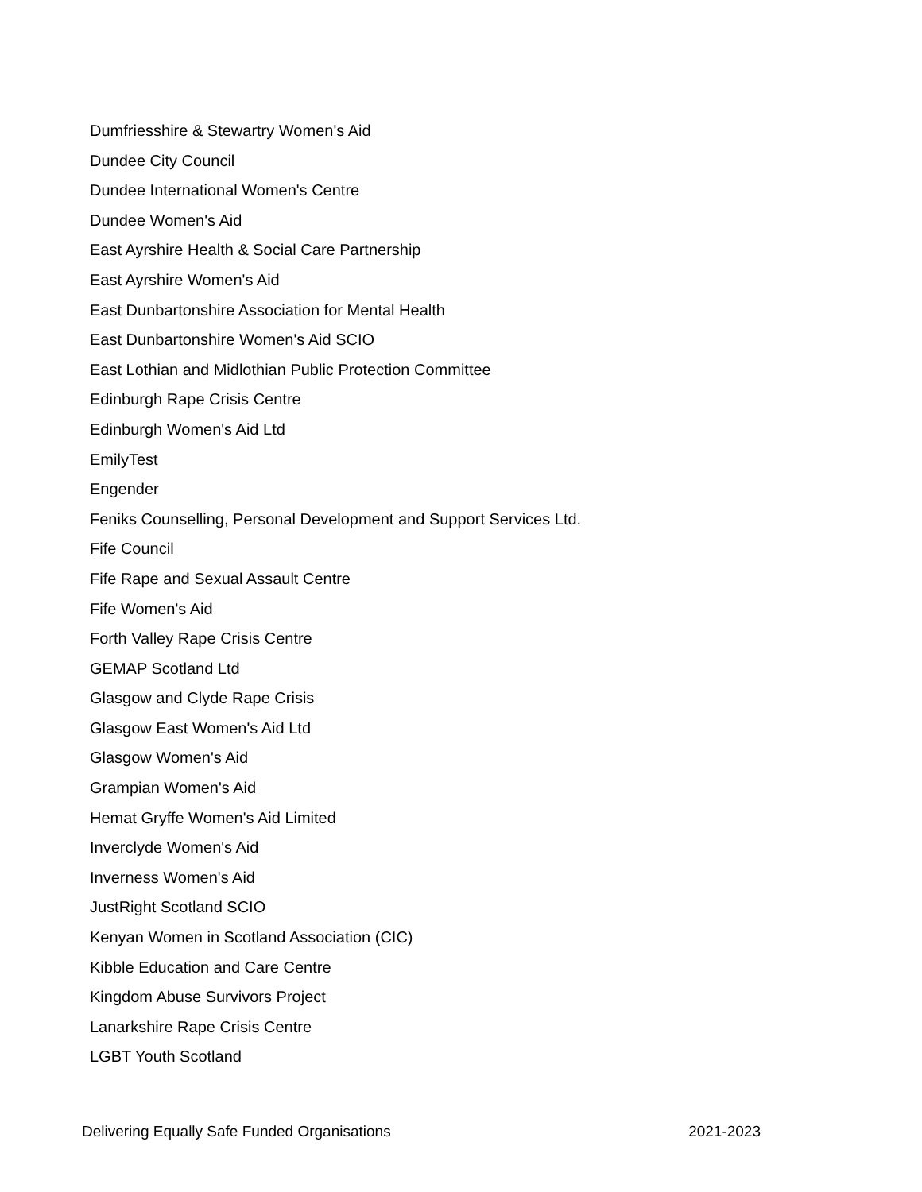Dumfriesshire & Stewartry Women's Aid
Dundee City Council
Dundee International Women's Centre
Dundee Women's Aid
East Ayrshire Health & Social Care Partnership
East Ayrshire Women's Aid
East Dunbartonshire Association for Mental Health
East Dunbartonshire Women's Aid SCIO
East Lothian and Midlothian Public Protection Committee
Edinburgh Rape Crisis Centre
Edinburgh Women's Aid Ltd
EmilyTest
Engender
Feniks Counselling, Personal Development and Support Services Ltd.
Fife Council
Fife Rape and Sexual Assault Centre
Fife Women's Aid
Forth Valley Rape Crisis Centre
GEMAP Scotland Ltd
Glasgow and Clyde Rape Crisis
Glasgow East Women's Aid Ltd
Glasgow Women's Aid
Grampian Women's Aid
Hemat Gryffe Women's Aid Limited
Inverclyde Women's Aid
Inverness Women's Aid
JustRight Scotland SCIO
Kenyan Women in Scotland Association (CIC)
Kibble Education and Care Centre
Kingdom Abuse Survivors Project
Lanarkshire Rape Crisis Centre
LGBT Youth Scotland
Delivering Equally Safe Funded Organisations 2021-2023